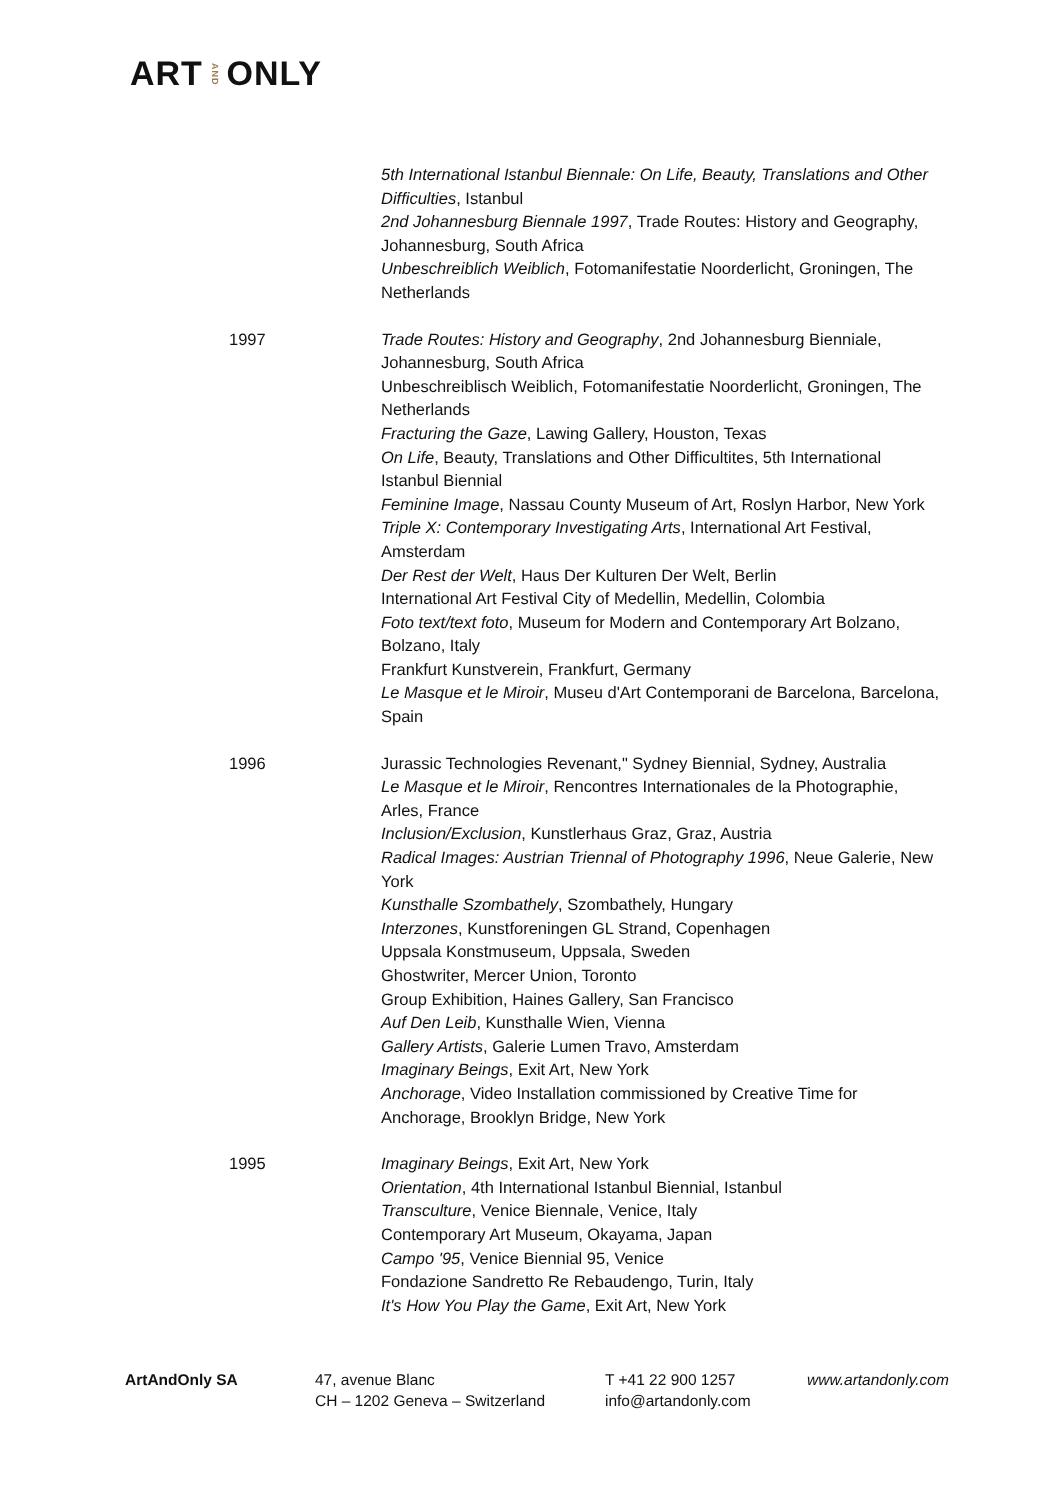ARTANDONLY
5th International Istanbul Biennale: On Life, Beauty, Translations and Other Difficulties, Istanbul
2nd Johannesburg Biennale 1997, Trade Routes: History and Geography, Johannesburg, South Africa
Unbeschreiblich Weiblich, Fotomanifestatie Noorderlicht, Groningen, The Netherlands
1997 Trade Routes: History and Geography, 2nd Johannesburg Bienniale, Johannesburg, South Africa
Unbeschreiblisch Weiblich, Fotomanifestatie Noorderlicht, Groningen, The Netherlands
Fracturing the Gaze, Lawing Gallery, Houston, Texas
On Life, Beauty, Translations and Other Difficultites, 5th International Istanbul Biennial
Feminine Image, Nassau County Museum of Art, Roslyn Harbor, New York
Triple X: Contemporary Investigating Arts, International Art Festival, Amsterdam
Der Rest der Welt, Haus Der Kulturen Der Welt, Berlin
International Art Festival City of Medellin, Medellin, Colombia
Foto text/text foto, Museum for Modern and Contemporary Art Bolzano, Bolzano, Italy
Frankfurt Kunstverein, Frankfurt, Germany
Le Masque et le Miroir, Museu d'Art Contemporani de Barcelona, Barcelona, Spain
1996 Jurassic Technologies Revenant," Sydney Biennial, Sydney, Australia
Le Masque et le Miroir, Rencontres Internationales de la Photographie, Arles, France
Inclusion/Exclusion, Kunstlerhaus Graz, Graz, Austria
Radical Images: Austrian Triennal of Photography 1996, Neue Galerie, New York
Kunsthalle Szombathely, Szombathely, Hungary
Interzones, Kunstforeningen GL Strand, Copenhagen
Uppsala Konstmuseum, Uppsala, Sweden
Ghostwriter, Mercer Union, Toronto
Group Exhibition, Haines Gallery, San Francisco
Auf Den Leib, Kunsthalle Wien, Vienna
Gallery Artists, Galerie Lumen Travo, Amsterdam
Imaginary Beings, Exit Art, New York
Anchorage, Video Installation commissioned by Creative Time for Anchorage, Brooklyn Bridge, New York
1995 Imaginary Beings, Exit Art, New York
Orientation, 4th International Istanbul Biennial, Istanbul
Transculture, Venice Biennale, Venice, Italy
Contemporary Art Museum, Okayama, Japan
Campo '95, Venice Biennial 95, Venice
Fondazione Sandretto Re Rebaudengo, Turin, Italy
It's How You Play the Game, Exit Art, New York
ArtAndOnly SA 47, avenue Blanc
CH – 1202 Geneva – Switzerland
T +41 22 900 1257
info@artandonly.com
www.artandonly.com